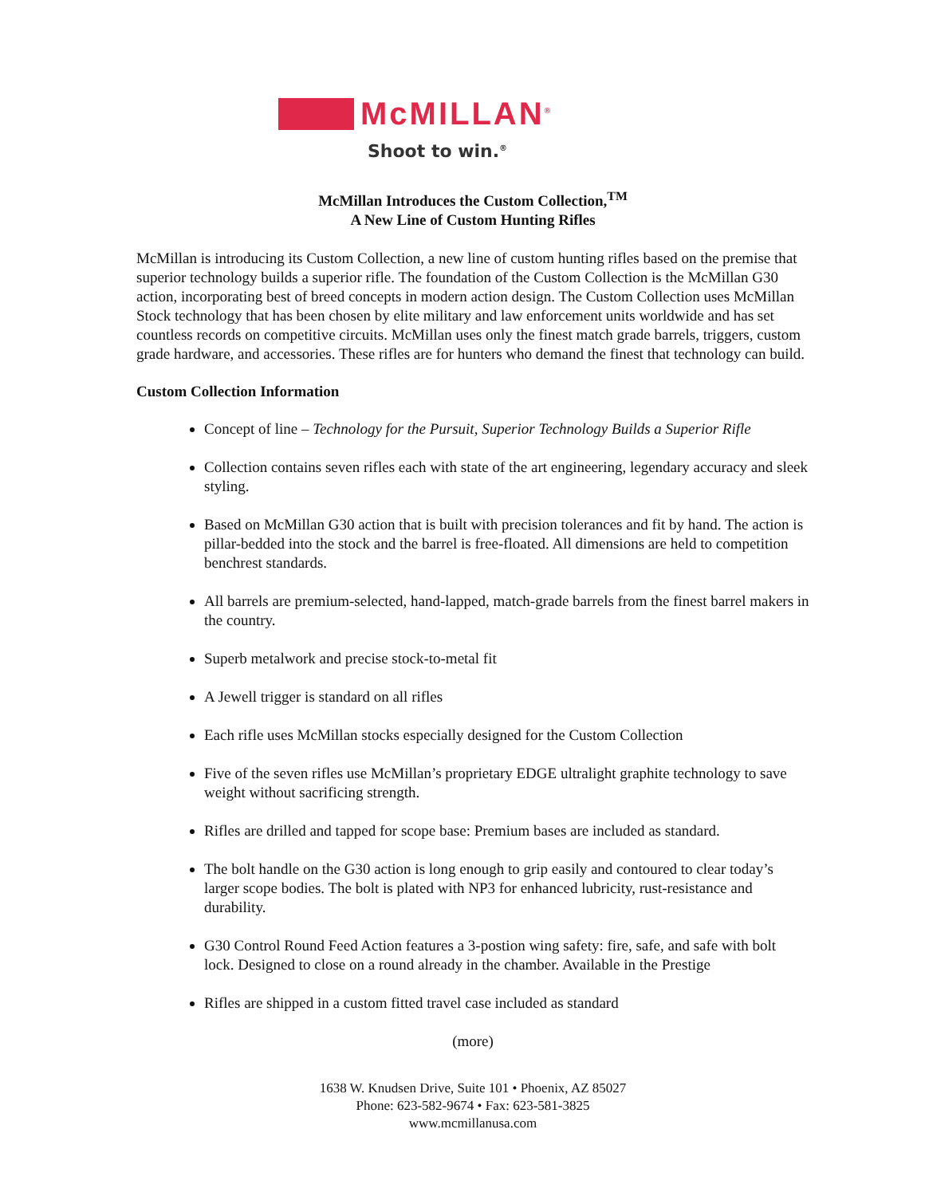McMILLAN<sup>®</sup>
Shoot to win.<sup>®</sup>
McMillan Introduces the Custom Collection,<sup>TM</sup>
A New Line of Custom Hunting Rifles
McMillan is introducing its Custom Collection, a new line of custom hunting rifles based on the premise that superior technology builds a superior rifle. The foundation of the Custom Collection is the McMillan G30 action, incorporating best of breed concepts in modern action design. The Custom Collection uses McMillan Stock technology that has been chosen by elite military and law enforcement units worldwide and has set countless records on competitive circuits. McMillan uses only the finest match grade barrels, triggers, custom grade hardware, and accessories. These rifles are for hunters who demand the finest that technology can build.
Custom Collection Information
Concept of line – Technology for the Pursuit, Superior Technology Builds a Superior Rifle
Collection contains seven rifles each with state of the art engineering, legendary accuracy and sleek styling.
Based on McMillan G30 action that is built with precision tolerances and fit by hand. The action is pillar-bedded into the stock and the barrel is free-floated. All dimensions are held to competition benchrest standards.
All barrels are premium-selected, hand-lapped, match-grade barrels from the finest barrel makers in the country.
Superb metalwork and precise stock-to-metal fit
A Jewell trigger is standard on all rifles
Each rifle uses McMillan stocks especially designed for the Custom Collection
Five of the seven rifles use McMillan’s proprietary EDGE ultralight graphite technology to save weight without sacrificing strength.
Rifles are drilled and tapped for scope base: Premium bases are included as standard.
The bolt handle on the G30 action is long enough to grip easily and contoured to clear today’s larger scope bodies. The bolt is plated with NP3 for enhanced lubricity, rust-resistance and durability.
G30 Control Round Feed Action features a 3-postion wing safety: fire, safe, and safe with bolt lock. Designed to close on a round already in the chamber. Available in the Prestige
Rifles are shipped in a custom fitted travel case included as standard
(more)
1638 W. Knudsen Drive, Suite 101 • Phoenix, AZ 85027
Phone: 623-582-9674 • Fax: 623-581-3825
www.mcmillanusa.com